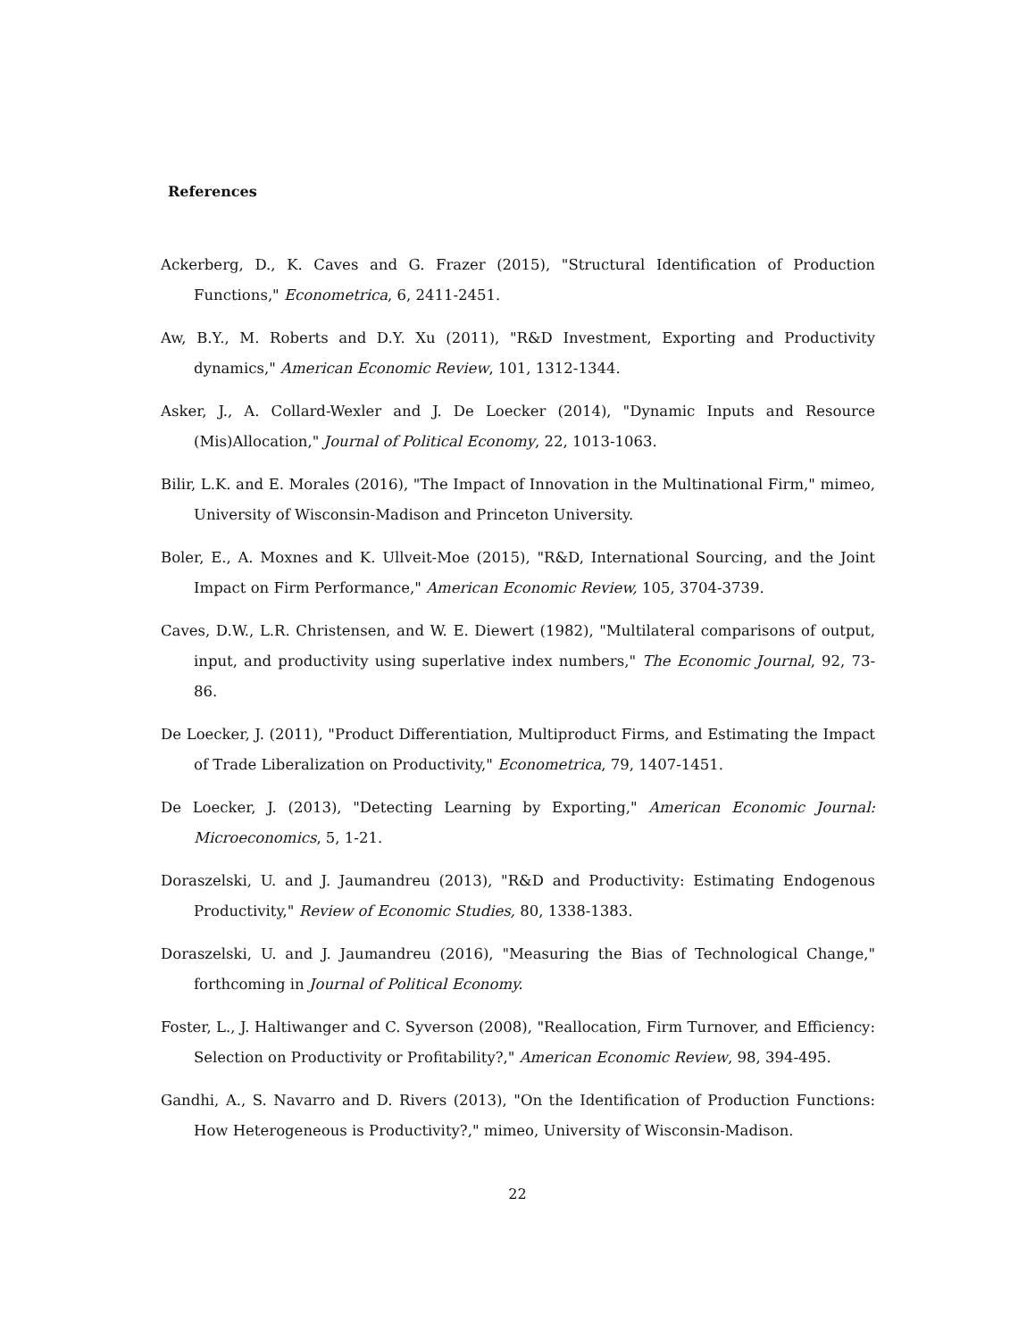References
Ackerberg, D., K. Caves and G. Frazer (2015), "Structural Identification of Production Functions," Econometrica, 6, 2411-2451.
Aw, B.Y., M. Roberts and D.Y. Xu (2011), "R&D Investment, Exporting and Productivity dynamics," American Economic Review, 101, 1312-1344.
Asker, J., A. Collard-Wexler and J. De Loecker (2014), "Dynamic Inputs and Resource (Mis)Allocation," Journal of Political Economy, 22, 1013-1063.
Bilir, L.K. and E. Morales (2016), "The Impact of Innovation in the Multinational Firm," mimeo, University of Wisconsin-Madison and Princeton University.
Boler, E., A. Moxnes and K. Ullveit-Moe (2015), "R&D, International Sourcing, and the Joint Impact on Firm Performance," American Economic Review, 105, 3704-3739.
Caves, D.W., L.R. Christensen, and W. E. Diewert (1982), "Multilateral comparisons of output, input, and productivity using superlative index numbers," The Economic Journal, 92, 73-86.
De Loecker, J. (2011), "Product Differentiation, Multiproduct Firms, and Estimating the Impact of Trade Liberalization on Productivity," Econometrica, 79, 1407-1451.
De Loecker, J. (2013), "Detecting Learning by Exporting," American Economic Journal: Microeconomics, 5, 1-21.
Doraszelski, U. and J. Jaumandreu (2013), "R&D and Productivity: Estimating Endogenous Productivity," Review of Economic Studies, 80, 1338-1383.
Doraszelski, U. and J. Jaumandreu (2016), "Measuring the Bias of Technological Change," forthcoming in Journal of Political Economy.
Foster, L., J. Haltiwanger and C. Syverson (2008), "Reallocation, Firm Turnover, and Efficiency: Selection on Productivity or Profitability?," American Economic Review, 98, 394-495.
Gandhi, A., S. Navarro and D. Rivers (2013), "On the Identification of Production Functions: How Heterogeneous is Productivity?," mimeo, University of Wisconsin-Madison.
22